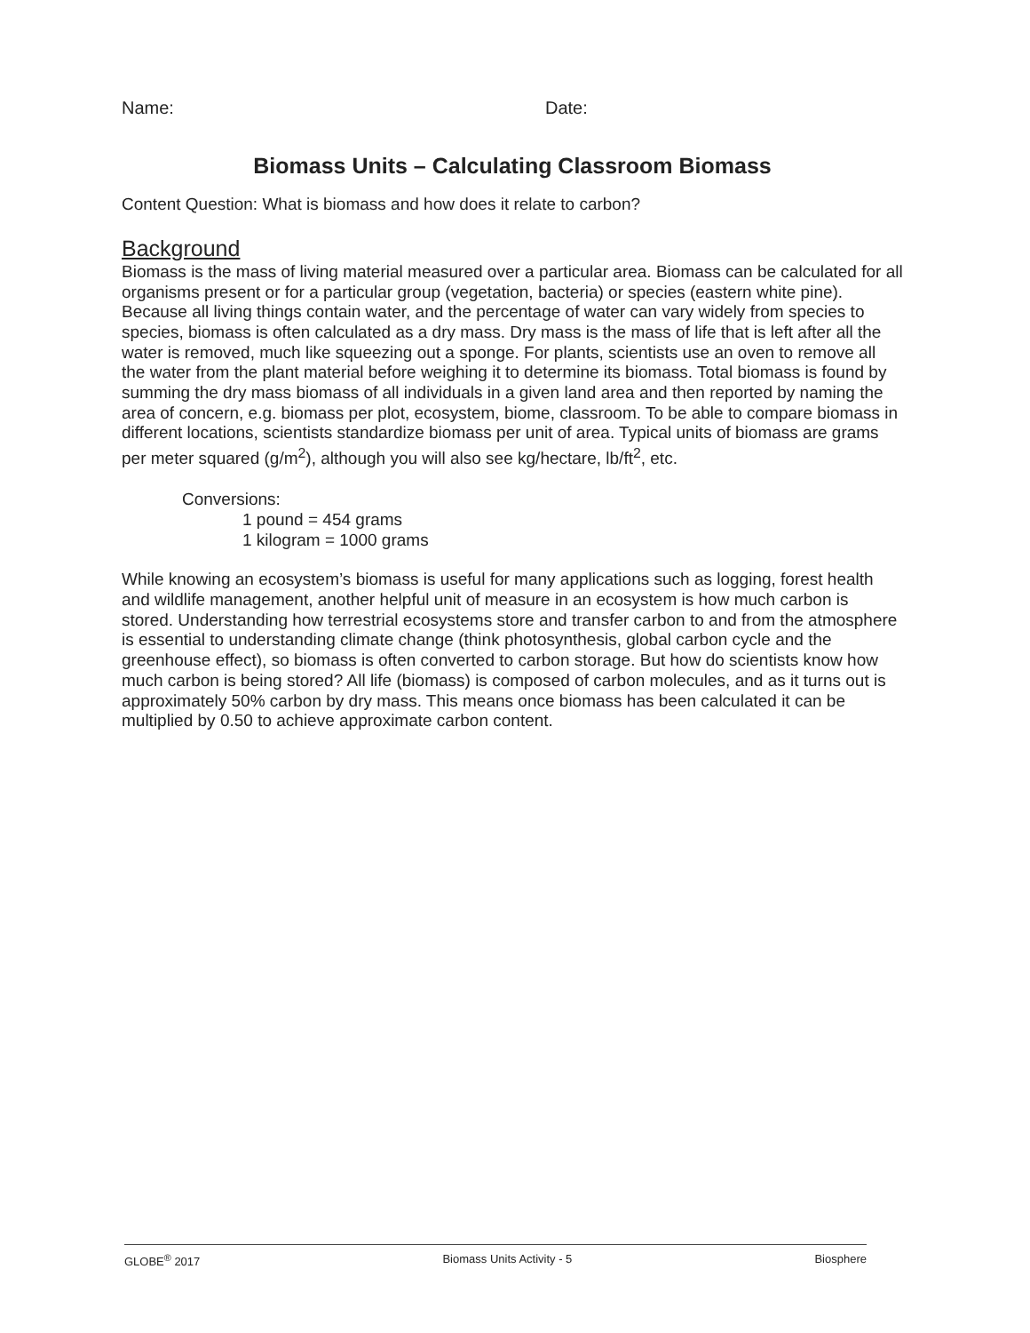Name: Date:
Biomass Units – Calculating Classroom Biomass
Content Question: What is biomass and how does it relate to carbon?
Background
Biomass is the mass of living material measured over a particular area. Biomass can be calculated for all organisms present or for a particular group (vegetation, bacteria) or species (eastern white pine). Because all living things contain water, and the percentage of water can vary widely from species to species, biomass is often calculated as a dry mass. Dry mass is the mass of life that is left after all the water is removed, much like squeezing out a sponge. For plants, scientists use an oven to remove all the water from the plant material before weighing it to determine its biomass. Total biomass is found by summing the dry mass biomass of all individuals in a given land area and then reported by naming the area of concern, e.g. biomass per plot, ecosystem, biome, classroom. To be able to compare biomass in different locations, scientists standardize biomass per unit of area. Typical units of biomass are grams per meter squared (g/m<sup>2</sup>), although you will also see kg/hectare, lb/ft<sup>2</sup>, etc.
Conversions:
1 pound = 454 grams
1 kilogram = 1000 grams
While knowing an ecosystem’s biomass is useful for many applications such as logging, forest health and wildlife management, another helpful unit of measure in an ecosystem is how much carbon is stored. Understanding how terrestrial ecosystems store and transfer carbon to and from the atmosphere is essential to understanding climate change (think photosynthesis, global carbon cycle and the greenhouse effect), so biomass is often converted to carbon storage. But how do scientists know how much carbon is being stored? All life (biomass) is composed of carbon molecules, and as it turns out is approximately 50% carbon by dry mass. This means once biomass has been calculated it can be multiplied by 0.50 to achieve approximate carbon content.
GLOBE<sup>®</sup> 2017 Biomass Units Activity - 5 Biosphere